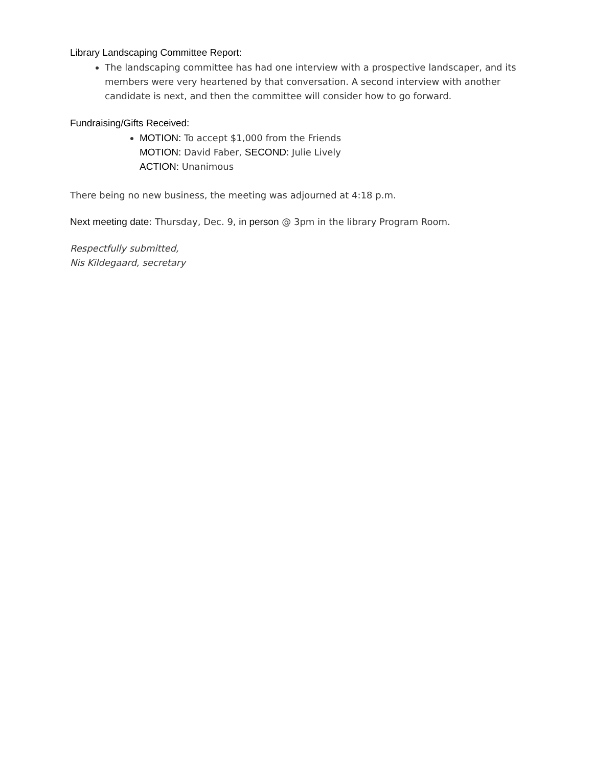Library Landscaping Committee Report:
The landscaping committee has had one interview with a prospective landscaper, and its members were very heartened by that conversation. A second interview with another candidate is next, and then the committee will consider how to go forward.
Fundraising/Gifts Received:
MOTION: To accept $1,000 from the Friends
MOTION: David Faber, SECOND: Julie Lively
ACTION: Unanimous
There being no new business, the meeting was adjourned at 4:18 p.m.
Next meeting date: Thursday, Dec. 9, in person @ 3pm in the library Program Room.
Respectfully submitted,
Nis Kildegaard, secretary